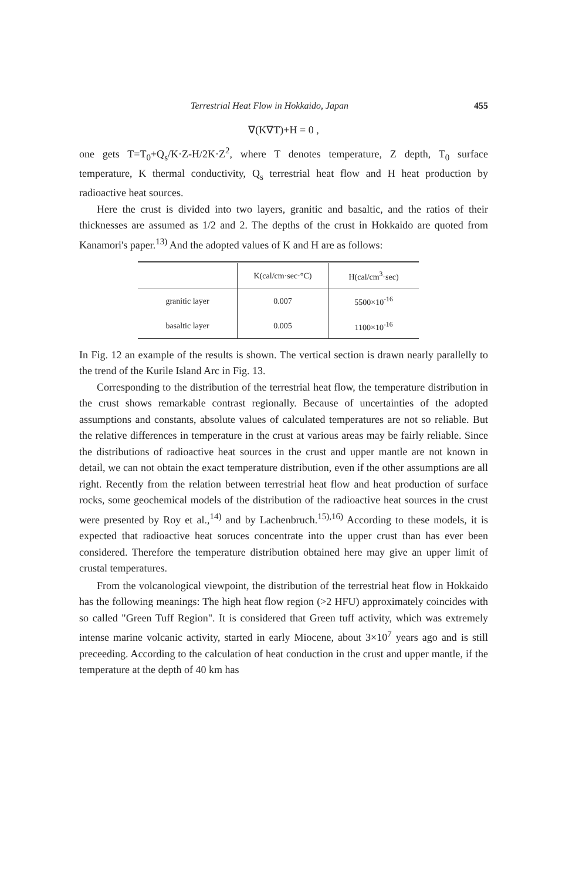Terrestrial Heat Flow in Hokkaido, Japan 455
∇(K∇T)+H = 0 ,
one gets T=T<sub>0</sub>+Q<sub>s</sub>/K·Z-H/2K·Z<sup>2</sup>, where T denotes temperature, Z depth, T<sub>0</sub> surface temperature, K thermal conductivity, Q<sub>s</sub> terrestrial heat flow and H heat production by radioactive heat sources.
Here the crust is divided into two layers, granitic and basaltic, and the ratios of their thicknesses are assumed as 1/2 and 2. The depths of the crust in Hokkaido are quoted from Kanamori's paper.<sup>13)</sup> And the adopted values of K and H are as follows:
| | K(cal/cm·sec·°C) | H(cal/cm<sup>3</sup>·sec) |
| --- | --- | --- |
| granitic layer | 0.007 | 5500×10<sup>-16</sup> |
| basaltic layer | 0.005 | 1100×10<sup>-16</sup> |
In Fig. 12 an example of the results is shown. The vertical section is drawn nearly parallelly to the trend of the Kurile Island Arc in Fig. 13.
Corresponding to the distribution of the terrestrial heat flow, the temperature distribution in the crust shows remarkable contrast regionally. Because of uncertainties of the adopted assumptions and constants, absolute values of calculated temperatures are not so reliable. But the relative differences in temperature in the crust at various areas may be fairly reliable. Since the distributions of radioactive heat sources in the crust and upper mantle are not known in detail, we can not obtain the exact temperature distribution, even if the other assumptions are all right. Recently from the relation between terrestrial heat flow and heat production of surface rocks, some geochemical models of the distribution of the radioactive heat sources in the crust were presented by Roy et al.,<sup>14)</sup> and by Lachenbruch.<sup>15),16)</sup> According to these models, it is expected that radioactive heat soruces concentrate into the upper crust than has ever been considered. Therefore the temperature distribution obtained here may give an upper limit of crustal temperatures.
From the volcanological viewpoint, the distribution of the terrestrial heat flow in Hokkaido has the following meanings: The high heat flow region (>2 HFU) approximately coincides with so called "Green Tuff Region". It is considered that Green tuff activity, which was extremely intense marine volcanic activity, started in early Miocene, about 3×10<sup>7</sup> years ago and is still preceeding. According to the calculation of heat conduction in the crust and upper mantle, if the temperature at the depth of 40 km has